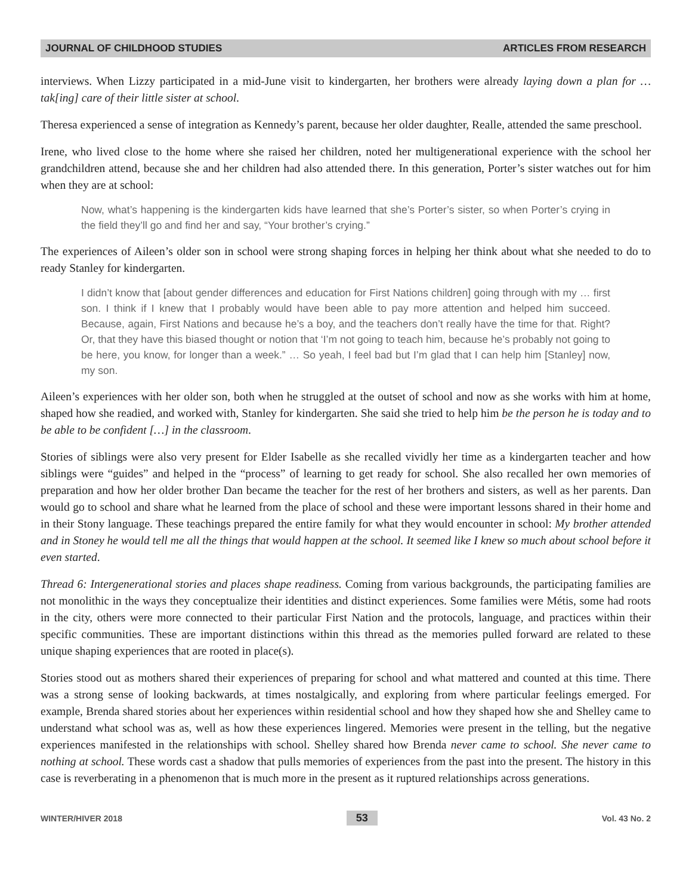JOURNAL OF CHILDHOOD STUDIES ARTICLES FROM RESEARCH
interviews. When Lizzy participated in a mid-June visit to kindergarten, her brothers were already laying down a plan for … tak[ing] care of their little sister at school.
Theresa experienced a sense of integration as Kennedy’s parent, because her older daughter, Realle, attended the same preschool.
Irene, who lived close to the home where she raised her children, noted her multigenerational experience with the school her grandchildren attend, because she and her children had also attended there. In this generation, Porter’s sister watches out for him when they are at school:
Now, what’s happening is the kindergarten kids have learned that she’s Porter’s sister, so when Porter’s crying in the field they’ll go and find her and say, “Your brother’s crying.”
The experiences of Aileen’s older son in school were strong shaping forces in helping her think about what she needed to do to ready Stanley for kindergarten.
I didn’t know that [about gender differences and education for First Nations children] going through with my … first son. I think if I knew that I probably would have been able to pay more attention and helped him succeed. Because, again, First Nations and because he’s a boy, and the teachers don’t really have the time for that. Right? Or, that they have this biased thought or notion that ‘I’m not going to teach him, because he’s probably not going to be here, you know, for longer than a week.” … So yeah, I feel bad but I’m glad that I can help him [Stanley] now, my son.
Aileen’s experiences with her older son, both when he struggled at the outset of school and now as she works with him at home, shaped how she readied, and worked with, Stanley for kindergarten. She said she tried to help him be the person he is today and to be able to be confident […] in the classroom.
Stories of siblings were also very present for Elder Isabelle as she recalled vividly her time as a kindergarten teacher and how siblings were “guides” and helped in the “process” of learning to get ready for school. She also recalled her own memories of preparation and how her older brother Dan became the teacher for the rest of her brothers and sisters, as well as her parents. Dan would go to school and share what he learned from the place of school and these were important lessons shared in their home and in their Stony language. These teachings prepared the entire family for what they would encounter in school: My brother attended and in Stoney he would tell me all the things that would happen at the school. It seemed like I knew so much about school before it even started.
Thread 6: Intergenerational stories and places shape readiness. Coming from various backgrounds, the participating families are not monolithic in the ways they conceptualize their identities and distinct experiences. Some families were Métis, some had roots in the city, others were more connected to their particular First Nation and the protocols, language, and practices within their specific communities. These are important distinctions within this thread as the memories pulled forward are related to these unique shaping experiences that are rooted in place(s).
Stories stood out as mothers shared their experiences of preparing for school and what mattered and counted at this time. There was a strong sense of looking backwards, at times nostalgically, and exploring from where particular feelings emerged. For example, Brenda shared stories about her experiences within residential school and how they shaped how she and Shelley came to understand what school was as, well as how these experiences lingered. Memories were present in the telling, but the negative experiences manifested in the relationships with school. Shelley shared how Brenda never came to school. She never came to nothing at school. These words cast a shadow that pulls memories of experiences from the past into the present. The history in this case is reverberating in a phenomenon that is much more in the present as it ruptured relationships across generations.
WINTER/HIVER 2018 53 Vol. 43 No. 2